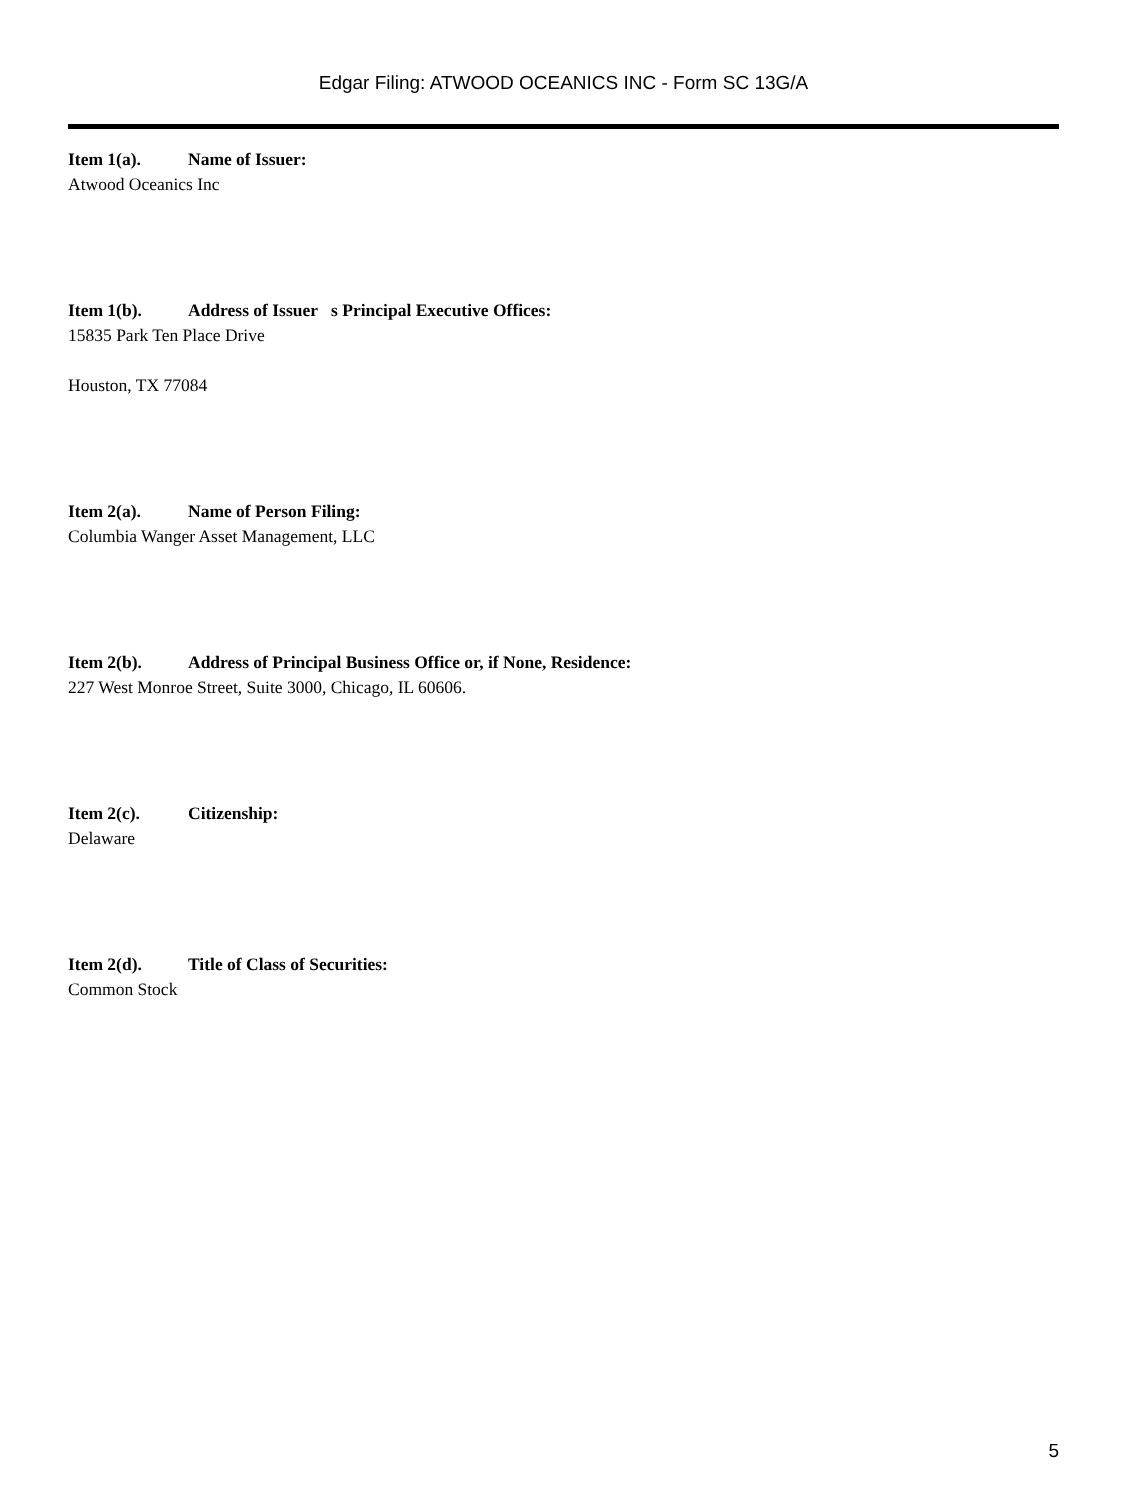Edgar Filing: ATWOOD OCEANICS INC - Form SC 13G/A
Item 1(a). Name of Issuer:
Atwood Oceanics Inc
Item 1(b). Address of Issuer s Principal Executive Offices:
15835 Park Ten Place Drive
Houston, TX 77084
Item 2(a). Name of Person Filing:
Columbia Wanger Asset Management, LLC
Item 2(b). Address of Principal Business Office or, if None, Residence:
227 West Monroe Street, Suite 3000, Chicago, IL 60606.
Item 2(c). Citizenship:
Delaware
Item 2(d). Title of Class of Securities:
Common Stock
5